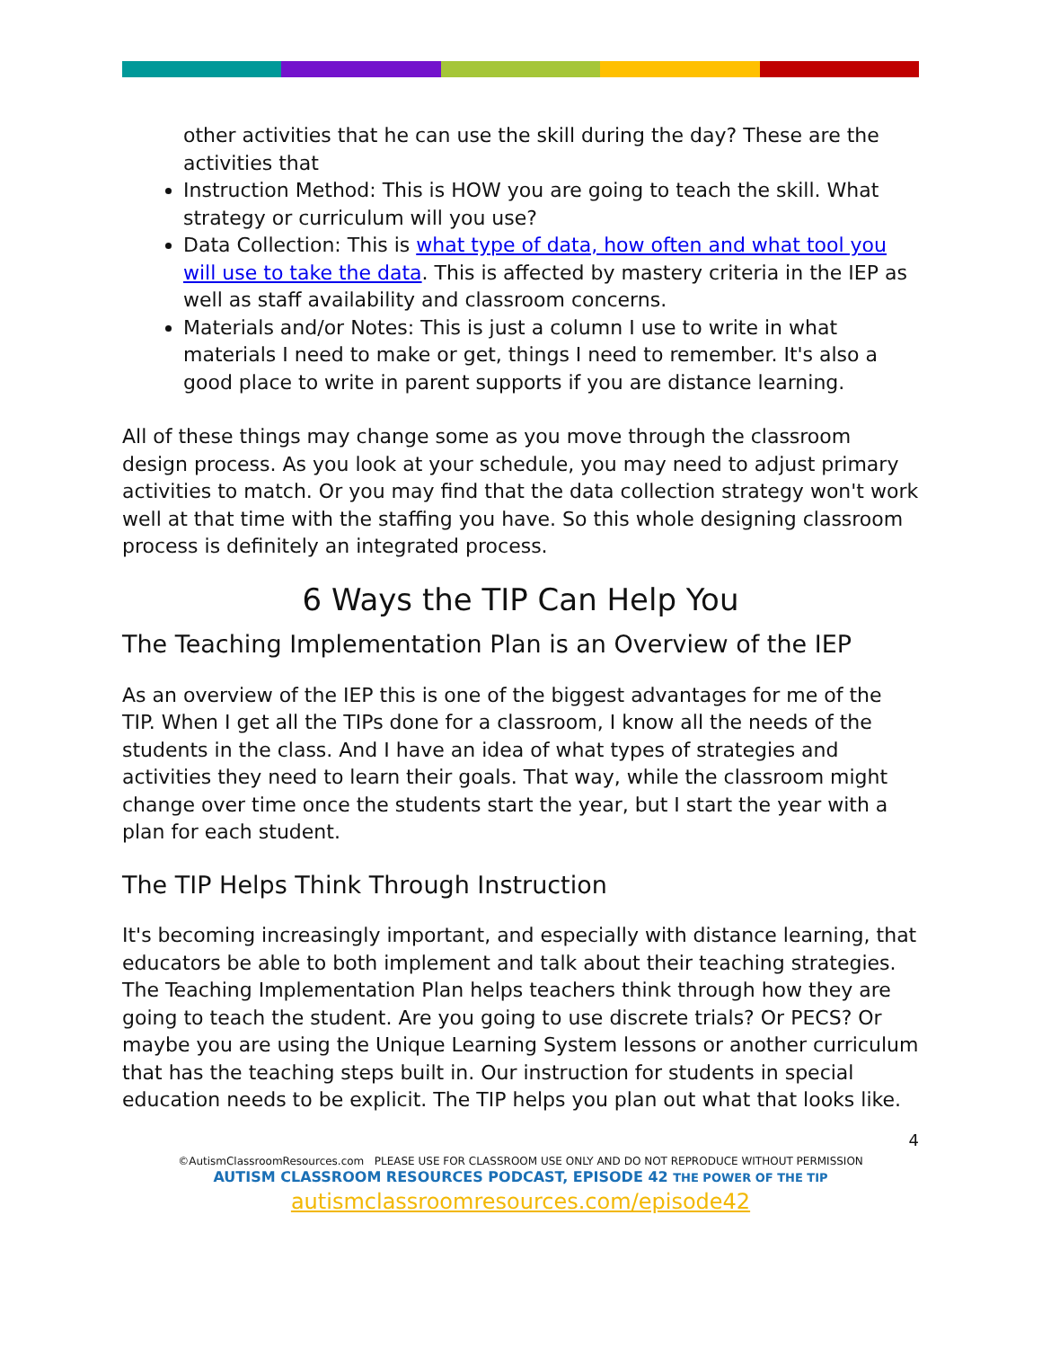other activities that he can use the skill during the day? These are the activities that
Instruction Method: This is HOW you are going to teach the skill. What strategy or curriculum will you use?
Data Collection: This is what type of data, how often and what tool you will use to take the data. This is affected by mastery criteria in the IEP as well as staff availability and classroom concerns.
Materials and/or Notes: This is just a column I use to write in what materials I need to make or get, things I need to remember. It's also a good place to write in parent supports if you are distance learning.
All of these things may change some as you move through the classroom design process. As you look at your schedule, you may need to adjust primary activities to match. Or you may find that the data collection strategy won't work well at that time with the staffing you have. So this whole designing classroom process is definitely an integrated process.
6 Ways the TIP Can Help You
The Teaching Implementation Plan is an Overview of the IEP
As an overview of the IEP this is one of the biggest advantages for me of the TIP. When I get all the TIPs done for a classroom, I know all the needs of the students in the class. And I have an idea of what types of strategies and activities they need to learn their goals. That way, while the classroom might change over time once the students start the year, but I start the year with a plan for each student.
The TIP Helps Think Through Instruction
It's becoming increasingly important, and especially with distance learning, that educators be able to both implement and talk about their teaching strategies. The Teaching Implementation Plan helps teachers think through how they are going to teach the student. Are you going to use discrete trials? Or PECS? Or maybe you are using the Unique Learning System lessons or another curriculum that has the teaching steps built in. Our instruction for students in special education needs to be explicit. The TIP helps you plan out what that looks like.
4
©AutismClassroomResources.com PLEASE USE FOR CLASSROOM USE ONLY AND DO NOT REPRODUCE WITHOUT PERMISSION
AUTISM CLASSROOM RESOURCES PODCAST, EPISODE 42 THE POWER OF THE TIP
autismclassroomresources.com/episode42